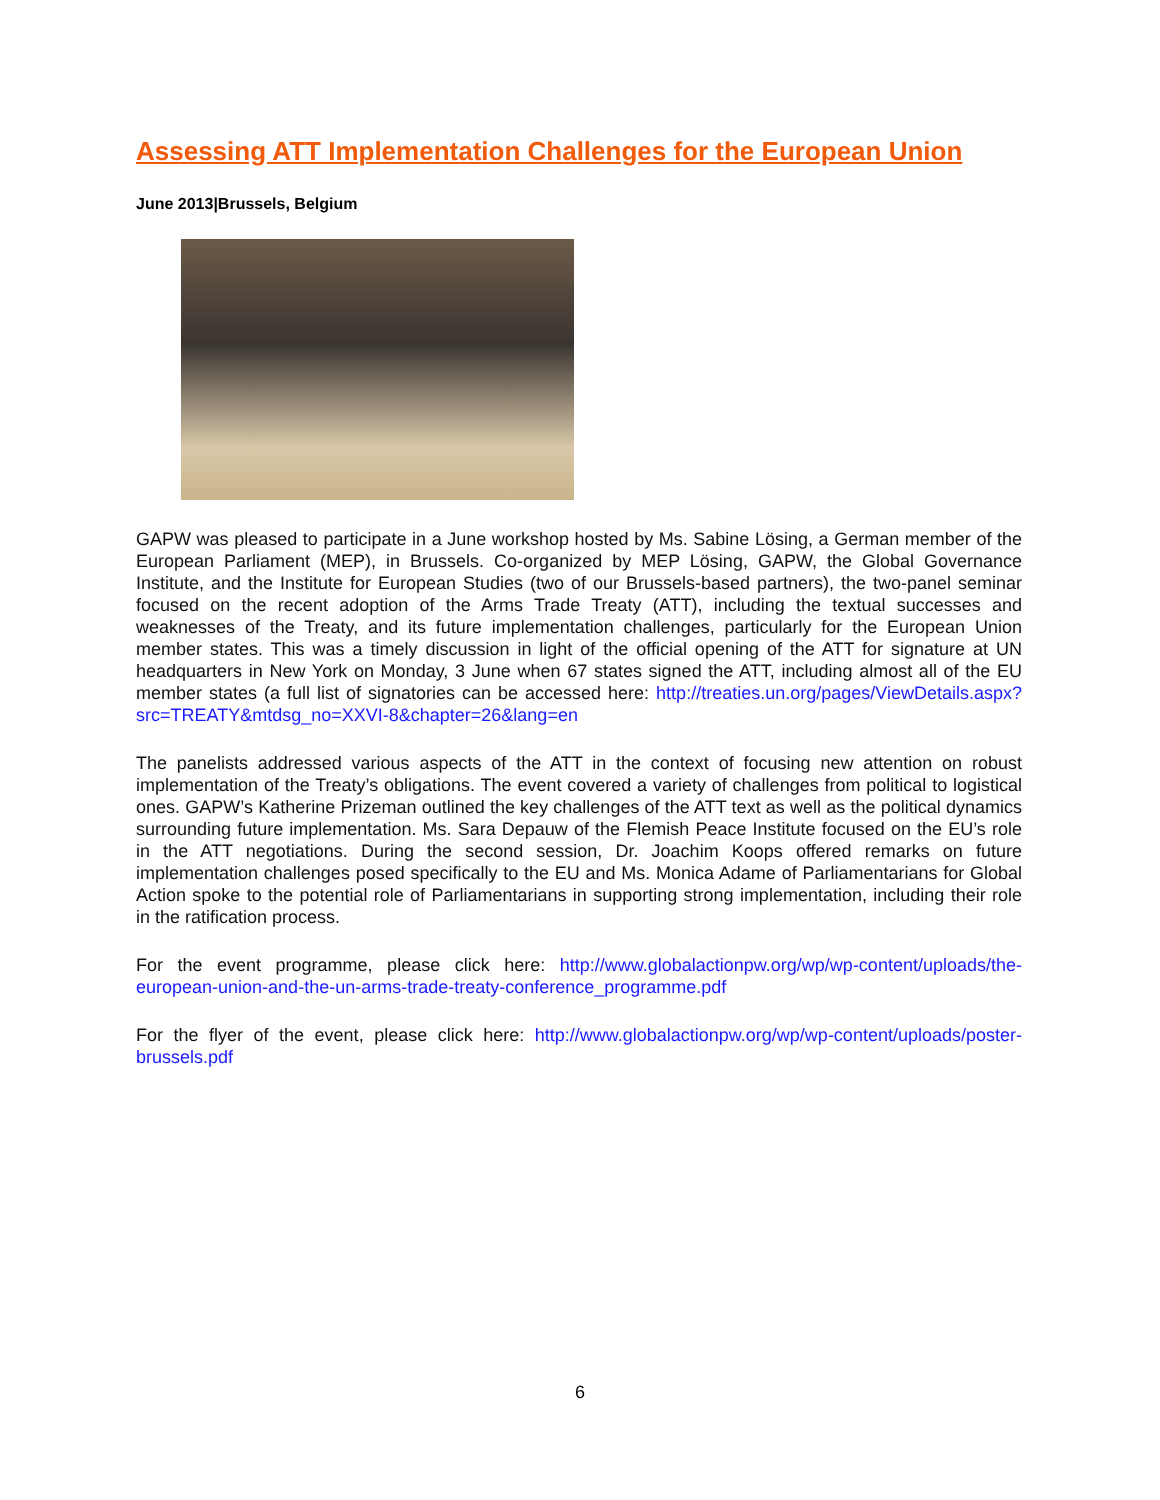Assessing ATT Implementation Challenges for the European Union
June 2013|Brussels, Belgium
GAPW was pleased to participate in a June workshop hosted by Ms. Sabine Lösing, a German member of the European Parliament (MEP), in Brussels. Co-organized by MEP Lösing, GAPW, the Global Governance Institute, and the Institute for European Studies (two of our Brussels-based partners), the two-panel seminar focused on the recent adoption of the Arms Trade Treaty (ATT), including the textual successes and weaknesses of the Treaty, and its future implementation challenges, particularly for the European Union member states. This was a timely discussion in light of the official opening of the ATT for signature at UN headquarters in New York on Monday, 3 June when 67 states signed the ATT, including almost all of the EU member states (a full list of signatories can be accessed here: http://treaties.un.org/pages/ViewDetails.aspx?src=TREATY&mtdsg_no=XXVI-8&chapter=26&lang=en
The panelists addressed various aspects of the ATT in the context of focusing new attention on robust implementation of the Treaty’s obligations. The event covered a variety of challenges from political to logistical ones. GAPW’s Katherine Prizeman outlined the key challenges of the ATT text as well as the political dynamics surrounding future implementation. Ms. Sara Depauw of the Flemish Peace Institute focused on the EU’s role in the ATT negotiations. During the second session, Dr. Joachim Koops offered remarks on future implementation challenges posed specifically to the EU and Ms. Monica Adame of Parliamentarians for Global Action spoke to the potential role of Parliamentarians in supporting strong implementation, including their role in the ratification process.
For the event programme, please click here: http://www.globalactionpw.org/wp/wp-content/uploads/the-european-union-and-the-un-arms-trade-treaty-conference_programme.pdf
For the flyer of the event, please click here: http://www.globalactionpw.org/wp/wp-content/uploads/poster-brussels.pdf
6